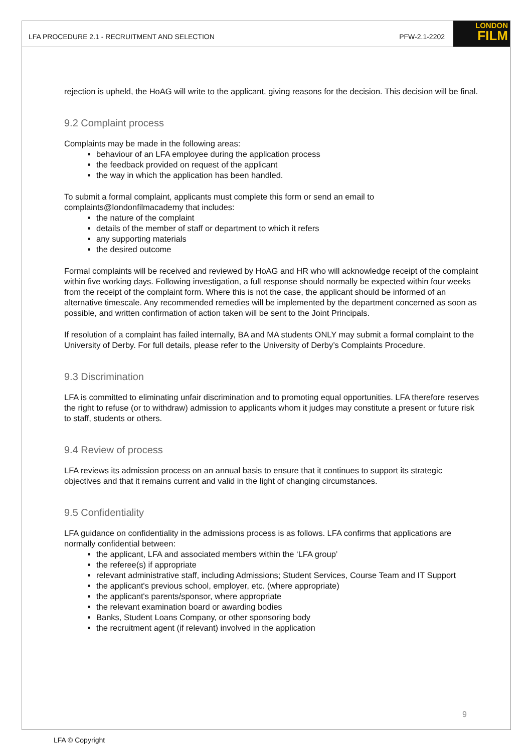LFA PROCEDURE 2.1 - RECRUITMENT AND SELECTION PFW-2.1-2202
LONDON
FILM
rejection is upheld, the HoAG will write to the applicant, giving reasons for the decision. This decision will be final.
9.2 Complaint process
Complaints may be made in the following areas:
behaviour of an LFA employee during the application process
the feedback provided on request of the applicant
the way in which the application has been handled.
To submit a formal complaint, applicants must complete this form or send an email to complaints@londonfilmacademy that includes:
the nature of the complaint
details of the member of staff or department to which it refers
any supporting materials
the desired outcome
Formal complaints will be received and reviewed by HoAG and HR who will acknowledge receipt of the complaint within five working days. Following investigation, a full response should normally be expected within four weeks from the receipt of the complaint form. Where this is not the case, the applicant should be informed of an alternative timescale. Any recommended remedies will be implemented by the department concerned as soon as possible, and written confirmation of action taken will be sent to the Joint Principals.
If resolution of a complaint has failed internally, BA and MA students ONLY may submit a formal complaint to the University of Derby. For full details, please refer to the University of Derby’s Complaints Procedure.
9.3 Discrimination
LFA is committed to eliminating unfair discrimination and to promoting equal opportunities. LFA therefore reserves the right to refuse (or to withdraw) admission to applicants whom it judges may constitute a present or future risk to staff, students or others.
9.4 Review of process
LFA reviews its admission process on an annual basis to ensure that it continues to support its strategic objectives and that it remains current and valid in the light of changing circumstances.
9.5 Confidentiality
LFA guidance on confidentiality in the admissions process is as follows. LFA confirms that applications are normally confidential between:
the applicant, LFA and associated members within the ‘LFA group’
the referee(s) if appropriate
relevant administrative staff, including Admissions; Student Services, Course Team and IT Support
the applicant's previous school, employer, etc. (where appropriate)
the applicant's parents/sponsor, where appropriate
the relevant examination board or awarding bodies
Banks, Student Loans Company, or other sponsoring body
the recruitment agent (if relevant) involved in the application
9
LFA © Copyright